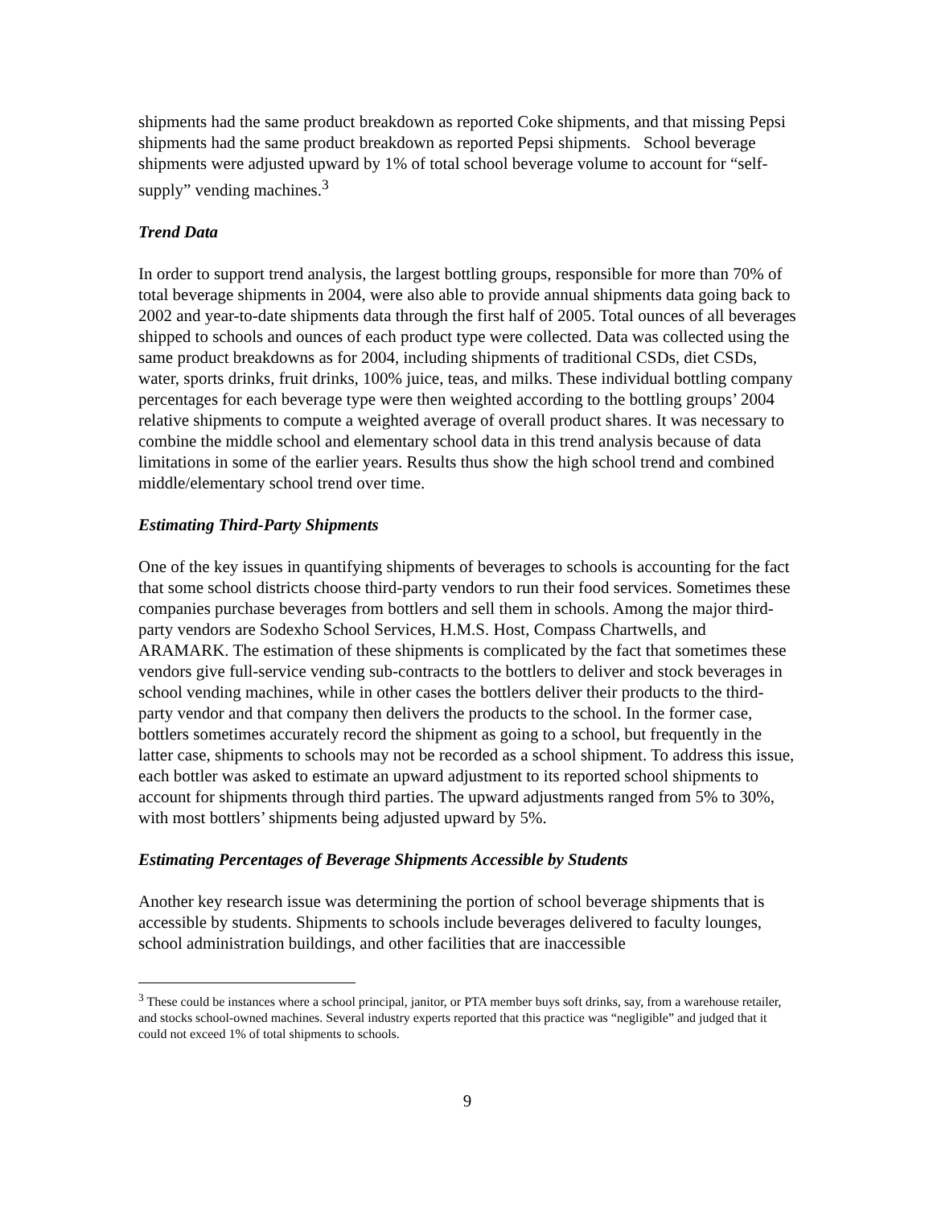shipments had the same product breakdown as reported Coke shipments, and that missing Pepsi shipments had the same product breakdown as reported Pepsi shipments. School beverage shipments were adjusted upward by 1% of total school beverage volume to account for “self-supply” vending machines.<sup>3</sup>
Trend Data
In order to support trend analysis, the largest bottling groups, responsible for more than 70% of total beverage shipments in 2004, were also able to provide annual shipments data going back to 2002 and year-to-date shipments data through the first half of 2005. Total ounces of all beverages shipped to schools and ounces of each product type were collected. Data was collected using the same product breakdowns as for 2004, including shipments of traditional CSDs, diet CSDs, water, sports drinks, fruit drinks, 100% juice, teas, and milks. These individual bottling company percentages for each beverage type were then weighted according to the bottling groups’ 2004 relative shipments to compute a weighted average of overall product shares. It was necessary to combine the middle school and elementary school data in this trend analysis because of data limitations in some of the earlier years. Results thus show the high school trend and combined middle/elementary school trend over time.
Estimating Third-Party Shipments
One of the key issues in quantifying shipments of beverages to schools is accounting for the fact that some school districts choose third-party vendors to run their food services. Sometimes these companies purchase beverages from bottlers and sell them in schools. Among the major third-party vendors are Sodexho School Services, H.M.S. Host, Compass Chartwells, and ARAMARK. The estimation of these shipments is complicated by the fact that sometimes these vendors give full-service vending sub-contracts to the bottlers to deliver and stock beverages in school vending machines, while in other cases the bottlers deliver their products to the third-party vendor and that company then delivers the products to the school. In the former case, bottlers sometimes accurately record the shipment as going to a school, but frequently in the latter case, shipments to schools may not be recorded as a school shipment. To address this issue, each bottler was asked to estimate an upward adjustment to its reported school shipments to account for shipments through third parties. The upward adjustments ranged from 5% to 30%, with most bottlers’ shipments being adjusted upward by 5%.
Estimating Percentages of Beverage Shipments Accessible by Students
Another key research issue was determining the portion of school beverage shipments that is accessible by students. Shipments to schools include beverages delivered to faculty lounges, school administration buildings, and other facilities that are inaccessible
<sup>3</sup> These could be instances where a school principal, janitor, or PTA member buys soft drinks, say, from a warehouse retailer, and stocks school-owned machines. Several industry experts reported that this practice was “negligible” and judged that it could not exceed 1% of total shipments to schools.
9